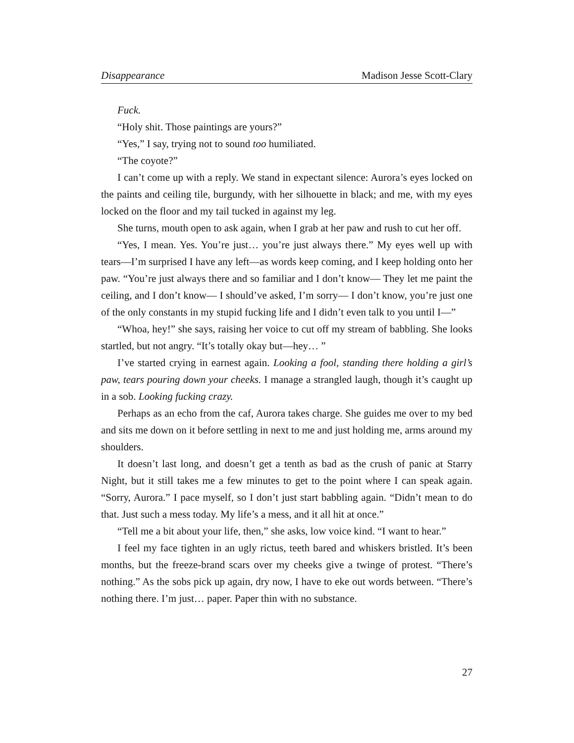Disappearance Madison Jesse Scott-Clary
Fuck.
“Holy shit. Those paintings are yours?”
“Yes,” I say, trying not to sound too humiliated.
“The coyote?”
I can’t come up with a reply. We stand in expectant silence: Aurora’s eyes locked on the paints and ceiling tile, burgundy, with her silhouette in black; and me, with my eyes locked on the floor and my tail tucked in against my leg.
She turns, mouth open to ask again, when I grab at her paw and rush to cut her off.
“Yes, I mean. Yes. You’re just… you’re just always there.” My eyes well up with tears—I’m surprised I have any left—as words keep coming, and I keep holding onto her paw. “You’re just always there and so familiar and I don’t know— They let me paint the ceiling, and I don’t know— I should’ve asked, I’m sorry— I don’t know, you’re just one of the only constants in my stupid fucking life and I didn’t even talk to you until I—”
“Whoa, hey!” she says, raising her voice to cut off my stream of babbling. She looks startled, but not angry. “It’s totally okay but—hey… ”
I’ve started crying in earnest again. Looking a fool, standing there holding a girl’s paw, tears pouring down your cheeks. I manage a strangled laugh, though it’s caught up in a sob. Looking fucking crazy.
Perhaps as an echo from the caf, Aurora takes charge. She guides me over to my bed and sits me down on it before settling in next to me and just holding me, arms around my shoulders.
It doesn’t last long, and doesn’t get a tenth as bad as the crush of panic at Starry Night, but it still takes me a few minutes to get to the point where I can speak again. “Sorry, Aurora.” I pace myself, so I don’t just start babbling again. “Didn’t mean to do that. Just such a mess today. My life’s a mess, and it all hit at once.”
“Tell me a bit about your life, then,” she asks, low voice kind. “I want to hear.”
I feel my face tighten in an ugly rictus, teeth bared and whiskers bristled. It’s been months, but the freeze-brand scars over my cheeks give a twinge of protest. “There’s nothing.” As the sobs pick up again, dry now, I have to eke out words between. “There’s nothing there. I’m just… paper. Paper thin with no substance.
27